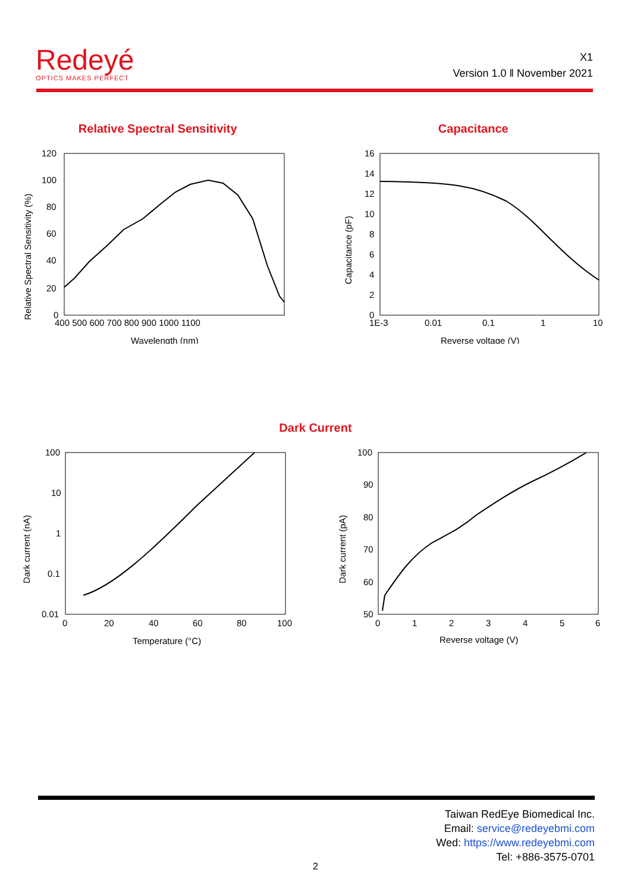Redeyé
OPTICS MAKES PERFECT
X1
Version 1.0 ǁ November 2021
Relative Spectral Sensitivity
120
100
80
60
40
20
0
400 500 600 700 800 900 1000 1100
Wavelength (nm)
Relative Spectral Sensitivity (%)
Capacitance
16
14
12
10
8
6
4
2
0
1E-3
0.01
0.1
1
10
Reverse voltage (V)
Capacitance (pF)
Dark Current
100
10
1
0.1
0.01
0
20
40
60
80
100
Temperature (°C)
Dark current (nA)
100
90
80
70
60
50
0
1
2
3
4
5
6
Reverse voltage (V)
Dark current (pA)
Taiwan RedEye Biomedical Inc.
Email: service@redeyebmi.com
Wed: https://www.redeyebmi.com
Tel: +886-3575-0701
2